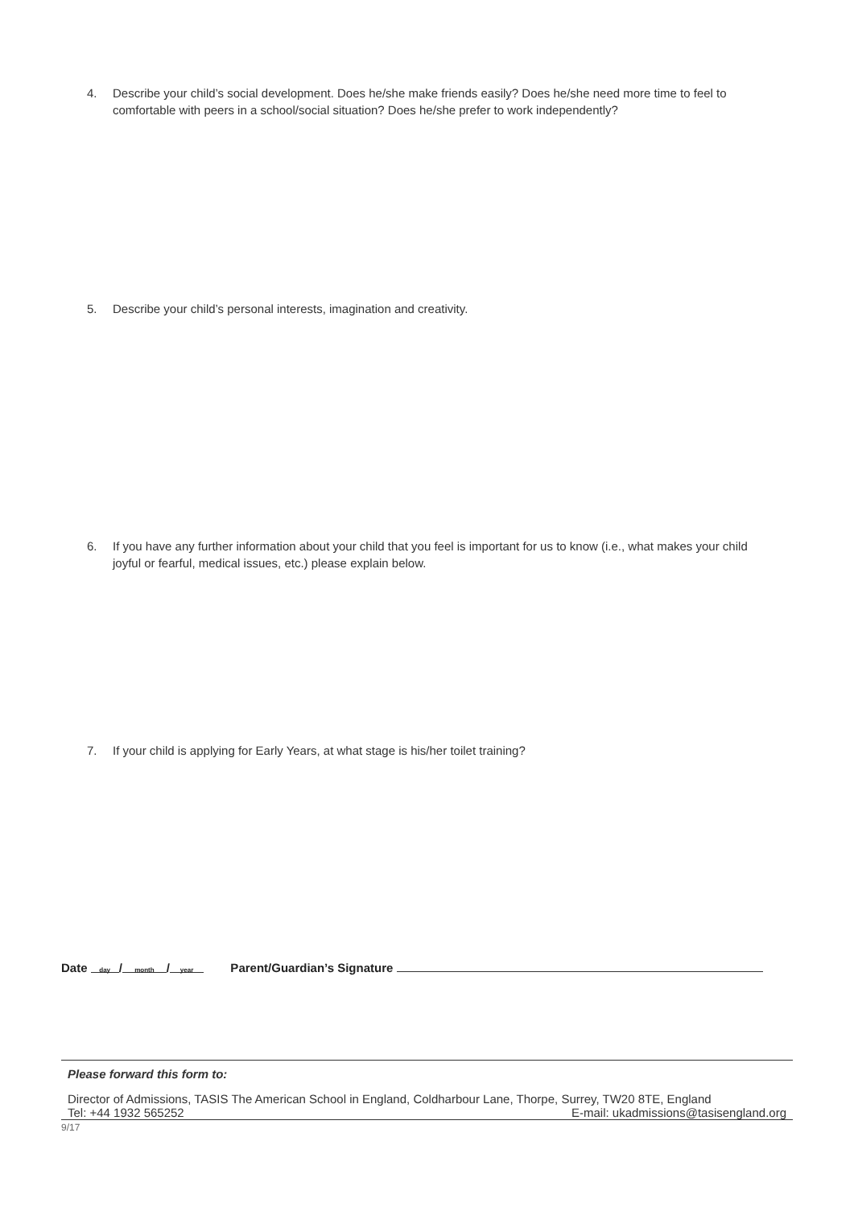4. Describe your child’s social development. Does he/she make friends easily? Does he/she need more time to feel to comfortable with peers in a school/social situation? Does he/she prefer to work independently?
5. Describe your child’s personal interests, imagination and creativity.
6. If you have any further information about your child that you feel is important for us to know (i.e., what makes your child joyful or fearful, medical issues, etc.) please explain below.
7. If your child is applying for Early Years, at what stage is his/her toilet training?
Date day / month / year Parent/Guardian’s Signature
Please forward this form to:
Director of Admissions, TASIS The American School in England, Coldharbour Lane, Thorpe, Surrey, TW20 8TE, England
Tel: +44 1932 565252 E-mail: ukadmissions@tasisengland.org
9/17